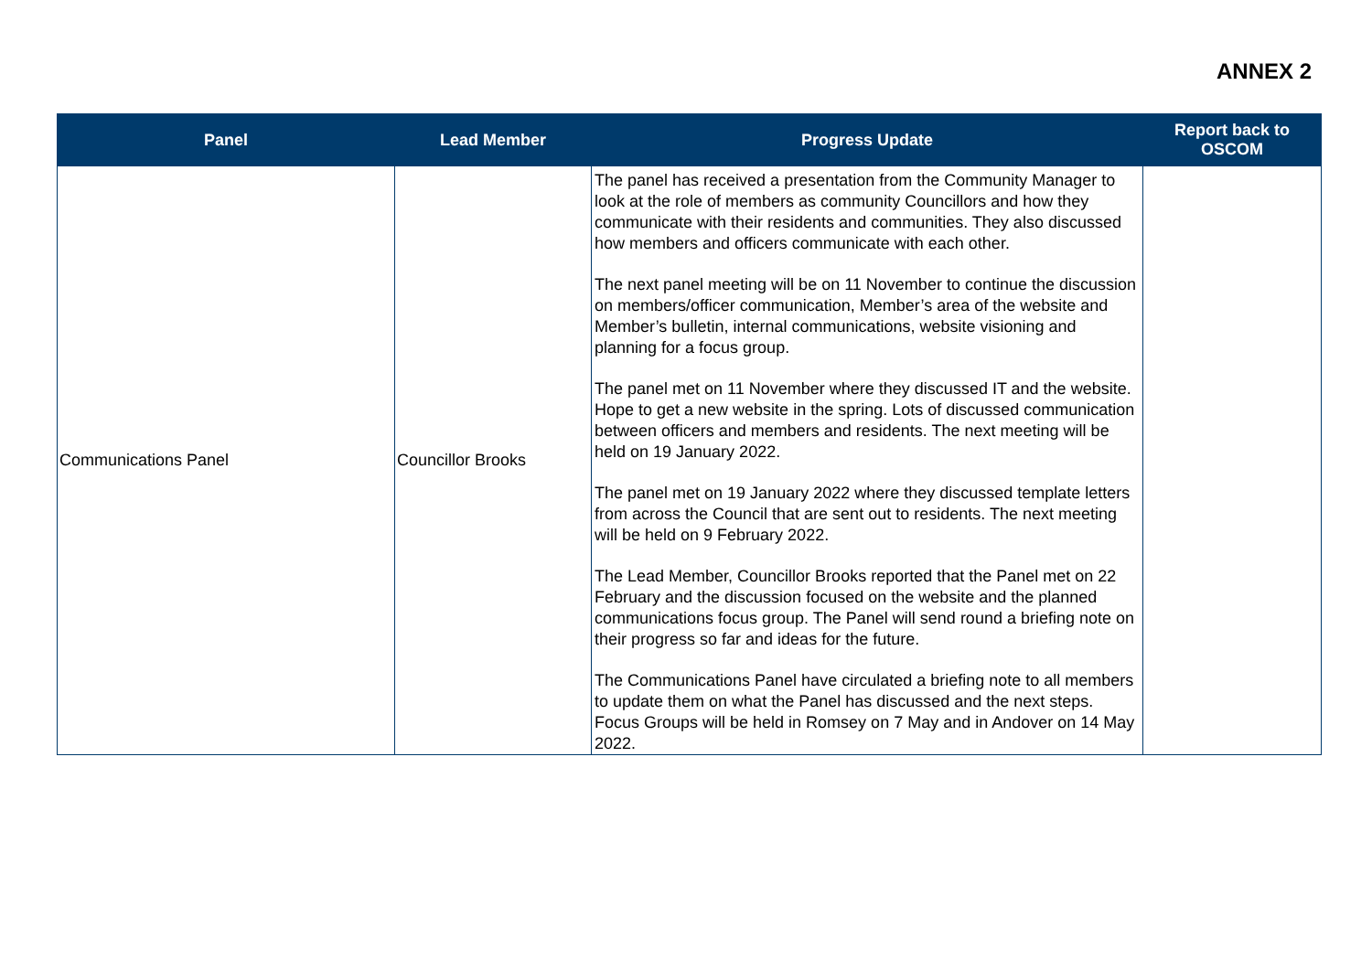ANNEX 2
| Panel | Lead Member | Progress Update | Report back to OSCOM |
| --- | --- | --- | --- |
| Communications Panel | Councillor Brooks | The panel has received a presentation from the Community Manager to look at the role of members as community Councillors and how they communicate with their residents and communities. They also discussed how members and officers communicate with each other. The next panel meeting will be on 11 November to continue the discussion on members/officer communication, Member’s area of the website and Member’s bulletin, internal communications, website visioning and planning for a focus group. The panel met on 11 November where they discussed IT and the website. Hope to get a new website in the spring. Lots of discussed communication between officers and members and residents. The next meeting will be held on 19 January 2022. The panel met on 19 January 2022 where they discussed template letters from across the Council that are sent out to residents. The next meeting will be held on 9 February 2022. The Lead Member, Councillor Brooks reported that the Panel met on 22 February and the discussion focused on the website and the planned communications focus group. The Panel will send round a briefing note on their progress so far and ideas for the future. The Communications Panel have circulated a briefing note to all members to update them on what the Panel has discussed and the next steps. Focus Groups will be held in Romsey on 7 May and in Andover on 14 May 2022. | |